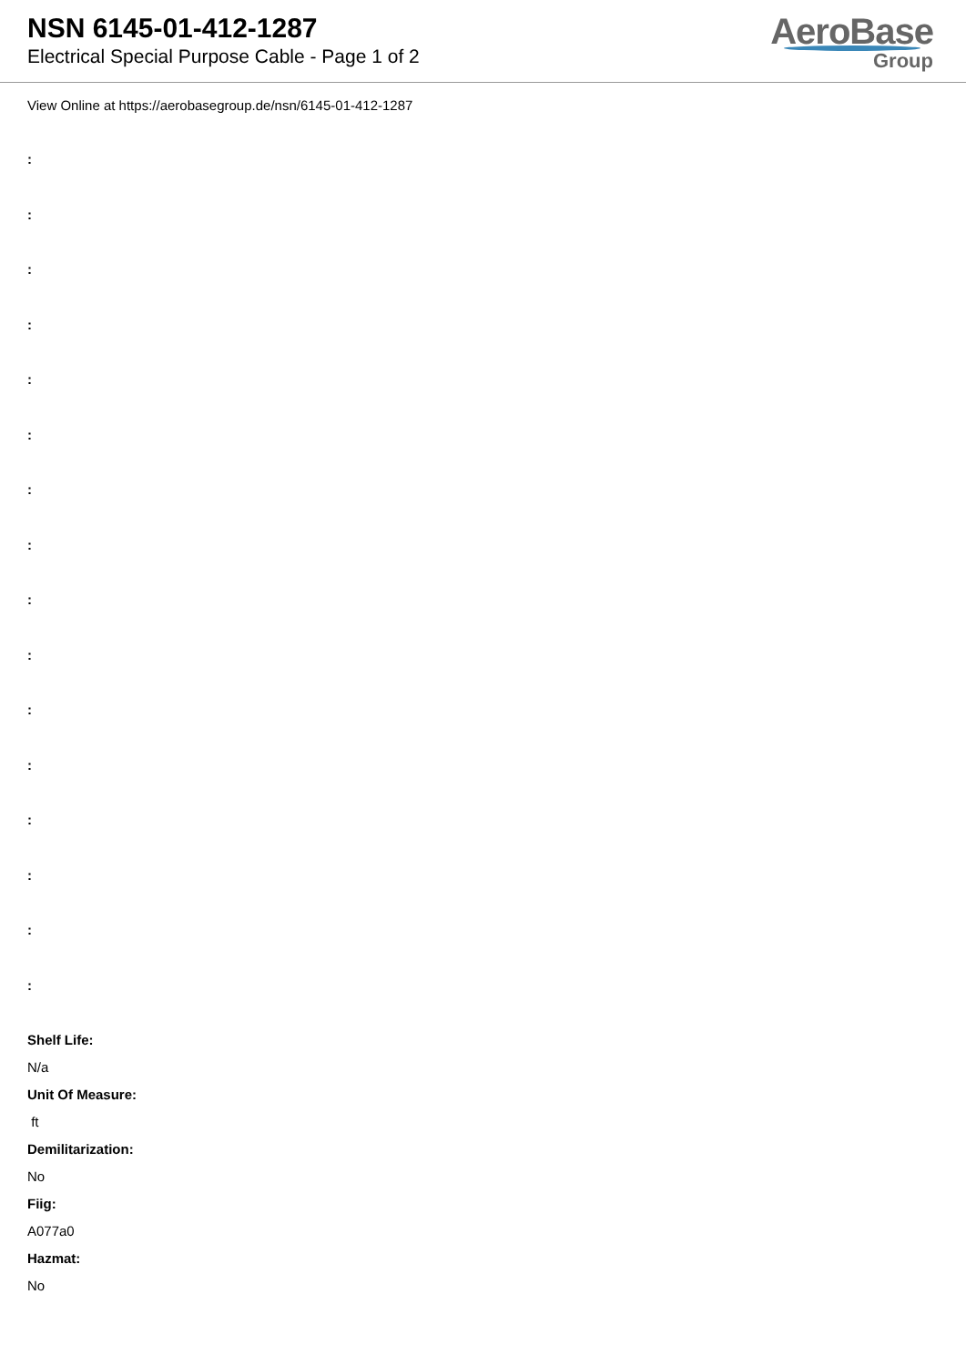NSN 6145-01-412-1287
Electrical Special Purpose Cable - Page 1 of 2
AeroBase
Group
View Online at https://aerobasegroup.de/nsn/6145-01-412-1287
:
:
:
:
:
:
:
:
:
:
:
:
:
:
:
:
Shelf Life:
N/a
Unit Of Measure:
ft
Demilitarization:
No
Fiig:
A077a0
Hazmat:
No